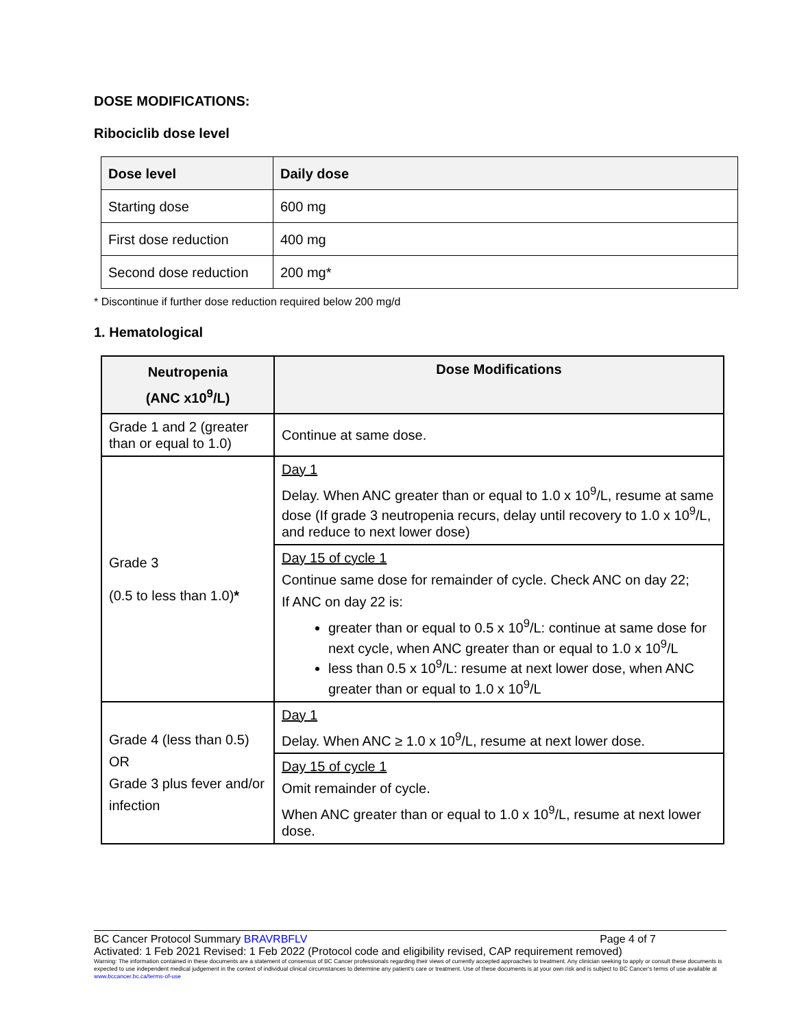DOSE MODIFICATIONS:
Ribociclib dose level
| Dose level | Daily dose |
| --- | --- |
| Starting dose | 600 mg |
| First dose reduction | 400 mg |
| Second dose reduction | 200 mg* |
* Discontinue if further dose reduction required below 200 mg/d
1. Hematological
| Neutropenia (ANC x10<sup>9</sup>/L) | Dose Modifications |
| --- | --- |
| Grade 1 and 2 (greater than or equal to 1.0) | Continue at same dose. |
| Grade 3 (0.5 to less than 1.0) * | Day 1 Delay. When ANC greater than or equal to 1.0 x 10<sup>9</sup>/L, resume at same dose (If grade 3 neutropenia recurs, delay until recovery to 1.0 x 10<sup>9</sup>/L, and reduce to next lower dose) |
| | Day 15 of cycle 1 Continue same dose for remainder of cycle. Check ANC on day 22; If ANC on day 22 is: greater than or equal to 0.5 x 10<sup>9</sup>/L: continue at same dose for next cycle, when ANC greater than or equal to 1.0 x 10<sup>9</sup>/L less than 0.5 x 10<sup>9</sup>/L: resume at next lower dose, when ANC greater than or equal to 1.0 x 10<sup>9</sup>/L |
| Grade 4 (less than 0.5) OR Grade 3 plus fever and/or infection | Day 1 Delay. When ANC ≥ 1.0 x 10<sup>9</sup>/L, resume at next lower dose. |
| | Day 15 of cycle 1 Omit remainder of cycle. When ANC greater than or equal to 1.0 x 10<sup>9</sup>/L, resume at next lower dose. |
BC Cancer Protocol Summary BRAVRBFLV Page 4 of 7
Activated: 1 Feb 2021 Revised: 1 Feb 2022 (Protocol code and eligibility revised, CAP requirement removed)
Warning: The information contained in these documents are a statement of consensus of BC Cancer professionals regarding their views of currently accepted approaches to treatment. Any clinician seeking to apply or consult these documents is expected to use independent medical judgement in the context of individual clinical circumstances to determine any patient's care or treatment. Use of these documents is at your own risk and is subject to BC Cancer's terms of use available at www.bccancer.bc.ca/terms-of-use